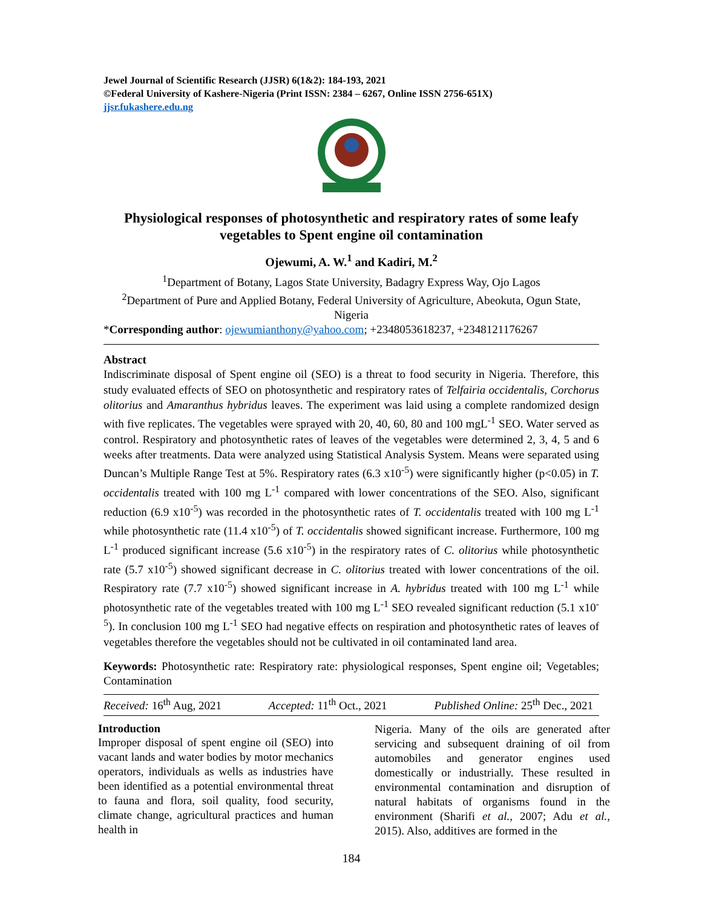Jewel Journal of Scientific Research (JJSR) 6(1&2): 184-193, 2021
©Federal University of Kashere-Nigeria (Print ISSN: 2384 – 6267, Online ISSN 2756-651X)
jjsr.fukashere.edu.ng
Physiological responses of photosynthetic and respiratory rates of some leafy vegetables to Spent engine oil contamination
Ojewumi, A. W.<sup>1</sup> and Kadiri, M.<sup>2</sup>
<sup>1</sup> Department of Botany, Lagos State University, Badagry Express Way, Ojo Lagos
<sup>2</sup> Department of Pure and Applied Botany, Federal University of Agriculture, Abeokuta, Ogun State, Nigeria
*Corresponding author: ojewumianthony@yahoo.com; +2348053618237, +2348121176267
Abstract
Indiscriminate disposal of Spent engine oil (SEO) is a threat to food security in Nigeria. Therefore, this study evaluated effects of SEO on photosynthetic and respiratory rates of Telfairia occidentalis, Corchorus olitorius and Amaranthus hybridus leaves. The experiment was laid using a complete randomized design with five replicates. The vegetables were sprayed with 20, 40, 60, 80 and 100 mgL<sup>-1</sup> SEO. Water served as control. Respiratory and photosynthetic rates of leaves of the vegetables were determined 2, 3, 4, 5 and 6 weeks after treatments. Data were analyzed using Statistical Analysis System. Means were separated using Duncan’s Multiple Range Test at 5%. Respiratory rates (6.3 x10<sup>-5</sup>) were significantly higher (p<0.05) in T. occidentalis treated with 100 mg L<sup>-1</sup> compared with lower concentrations of the SEO. Also, significant reduction (6.9 x10<sup>-5</sup>) was recorded in the photosynthetic rates of T. occidentalis treated with 100 mg L<sup>-1</sup> while photosynthetic rate (11.4 x10<sup>-5</sup>) of T. occidentalis showed significant increase. Furthermore, 100 mg L<sup>-1</sup> produced significant increase (5.6 x10<sup>-5</sup>) in the respiratory rates of C. olitorius while photosynthetic rate (5.7 x10<sup>-5</sup>) showed significant decrease in C. olitorius treated with lower concentrations of the oil. Respiratory rate (7.7 x10<sup>-5</sup>) showed significant increase in A. hybridus treated with 100 mg L<sup>-1</sup> while photosynthetic rate of the vegetables treated with 100 mg L<sup>-1</sup> SEO revealed significant reduction (5.1 x10<sup>-5</sup>). In conclusion 100 mg L<sup>-1</sup> SEO had negative effects on respiration and photosynthetic rates of leaves of vegetables therefore the vegetables should not be cultivated in oil contaminated land area.
Keywords: Photosynthetic rate: Respiratory rate: physiological responses, Spent engine oil; Vegetables; Contamination
Received: 16<sup>th</sup> Aug, 2021 Accepted: 11<sup>th</sup> Oct., 2021 Published Online: 25<sup>th</sup> Dec., 2021
Introduction
Improper disposal of spent engine oil (SEO) into vacant lands and water bodies by motor mechanics operators, individuals as wells as industries have been identified as a potential environmental threat to fauna and flora, soil quality, food security, climate change, agricultural practices and human health in
Nigeria. Many of the oils are generated after servicing and subsequent draining of oil from automobiles and generator engines used domestically or industrially. These resulted in environmental contamination and disruption of natural habitats of organisms found in the environment (Sharifi et al., 2007; Adu et al., 2015). Also, additives are formed in the
184